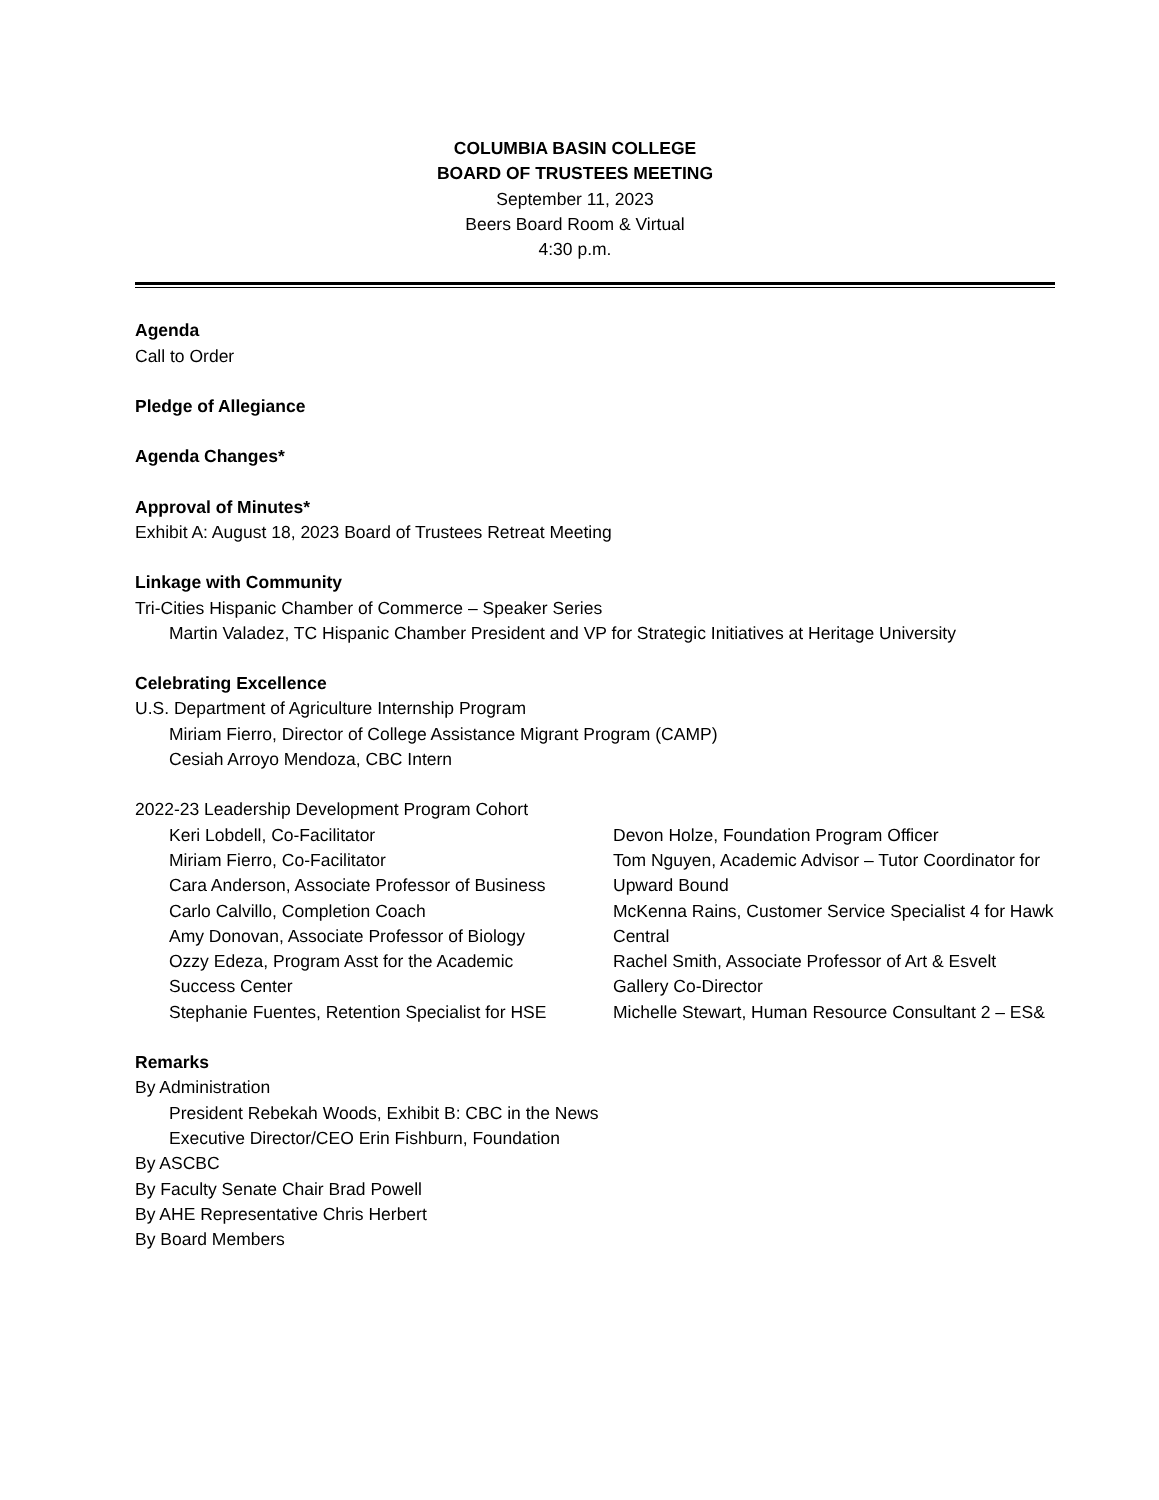COLUMBIA BASIN COLLEGE
BOARD OF TRUSTEES MEETING
September 11, 2023
Beers Board Room & Virtual
4:30 p.m.
Agenda
Call to Order
Pledge of Allegiance
Agenda Changes*
Approval of Minutes*
Exhibit A: August 18, 2023 Board of Trustees Retreat Meeting
Linkage with Community
Tri-Cities Hispanic Chamber of Commerce – Speaker Series
Martin Valadez, TC Hispanic Chamber President and VP for Strategic Initiatives at Heritage University
Celebrating Excellence
U.S. Department of Agriculture Internship Program
Miriam Fierro, Director of College Assistance Migrant Program (CAMP)
Cesiah Arroyo Mendoza, CBC Intern
2022-23 Leadership Development Program Cohort
Keri Lobdell, Co-Facilitator
Miriam Fierro, Co-Facilitator
Cara Anderson, Associate Professor of Business
Carlo Calvillo, Completion Coach
Amy Donovan, Associate Professor of Biology
Ozzy Edeza, Program Asst for the Academic Success Center
Stephanie Fuentes, Retention Specialist for HSE
Devon Holze, Foundation Program Officer
Tom Nguyen, Academic Advisor – Tutor Coordinator for Upward Bound
McKenna Rains, Customer Service Specialist 4 for Hawk Central
Rachel Smith, Associate Professor of Art & Esvelt Gallery Co-Director
Michelle Stewart, Human Resource Consultant 2 – ES&
Remarks
By Administration
President Rebekah Woods, Exhibit B: CBC in the News
Executive Director/CEO Erin Fishburn, Foundation
By ASCBC
By Faculty Senate Chair Brad Powell
By AHE Representative Chris Herbert
By Board Members